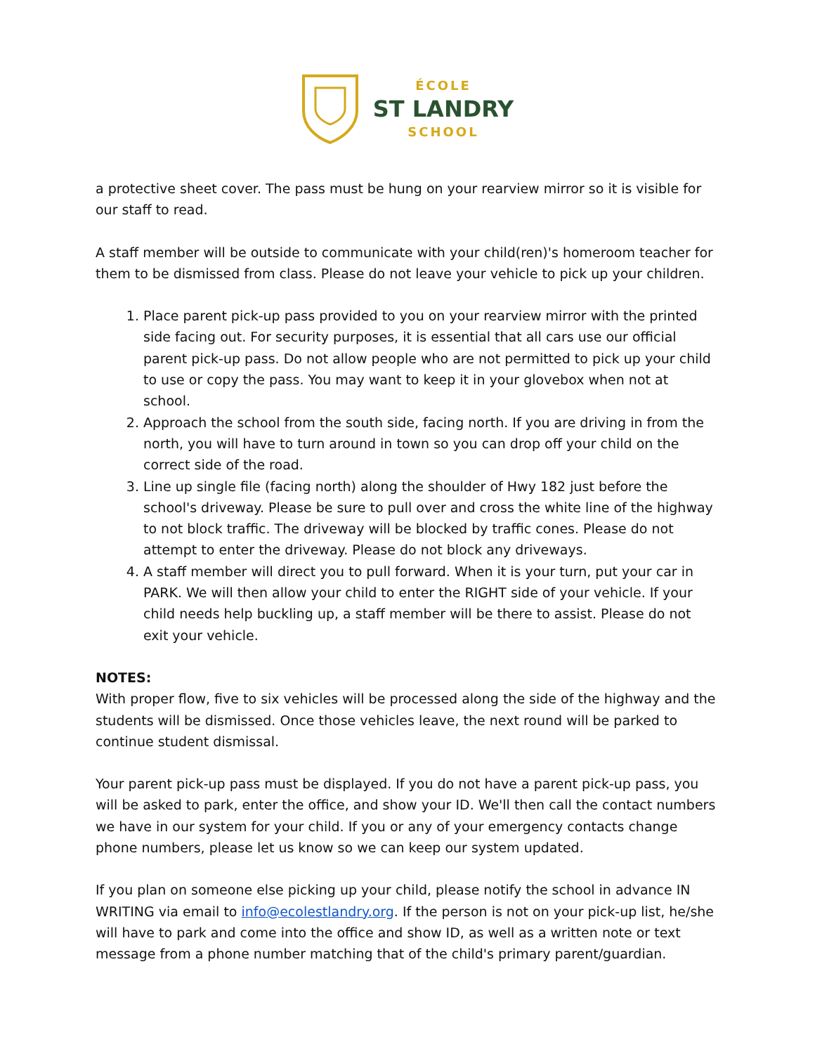ÉCOLE
ST LANDRY
SCHOOL
a protective sheet cover. The pass must be hung on your rearview mirror so it is visible for our staff to read.
A staff member will be outside to communicate with your child(ren)'s homeroom teacher for them to be dismissed from class. Please do not leave your vehicle to pick up your children.
1. Place parent pick-up pass provided to you on your rearview mirror with the printed side facing out. For security purposes, it is essential that all cars use our official parent pick-up pass. Do not allow people who are not permitted to pick up your child to use or copy the pass. You may want to keep it in your glovebox when not at school.
2. Approach the school from the south side, facing north. If you are driving in from the north, you will have to turn around in town so you can drop off your child on the correct side of the road.
3. Line up single file (facing north) along the shoulder of Hwy 182 just before the school's driveway. Please be sure to pull over and cross the white line of the highway to not block traffic. The driveway will be blocked by traffic cones. Please do not attempt to enter the driveway. Please do not block any driveways.
4. A staff member will direct you to pull forward. When it is your turn, put your car in PARK. We will then allow your child to enter the RIGHT side of your vehicle. If your child needs help buckling up, a staff member will be there to assist. Please do not exit your vehicle.
NOTES:
With proper flow, five to six vehicles will be processed along the side of the highway and the students will be dismissed. Once those vehicles leave, the next round will be parked to continue student dismissal.
Your parent pick-up pass must be displayed. If you do not have a parent pick-up pass, you will be asked to park, enter the office, and show your ID. We'll then call the contact numbers we have in our system for your child. If you or any of your emergency contacts change phone numbers, please let us know so we can keep our system updated.
If you plan on someone else picking up your child, please notify the school in advance IN WRITING via email to info@ecolestlandry.org. If the person is not on your pick-up list, he/she will have to park and come into the office and show ID, as well as a written note or text message from a phone number matching that of the child's primary parent/guardian.